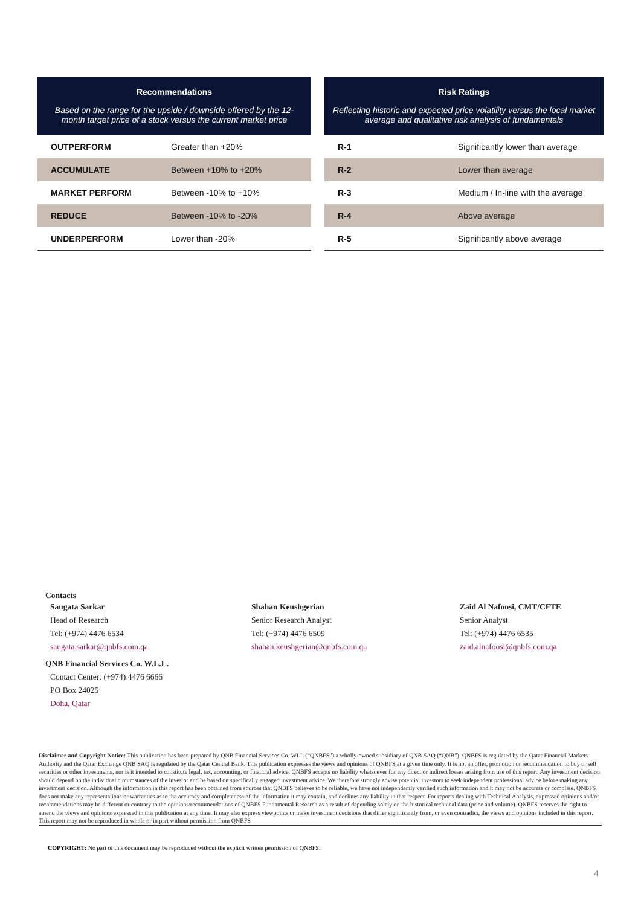| Recommendations Based on the range for the upside / downside offered by the 12-month target price of a stock versus the current market price | |
| --- | --- |
| OUTPERFORM | Greater than +20% |
| ACCUMULATE | Between +10% to +20% |
| MARKET PERFORM | Between -10% to +10% |
| REDUCE | Between -10% to -20% |
| UNDERPERFORM | Lower than -20% |
| Risk Ratings Reflecting historic and expected price volatility versus the local market average and qualitative risk analysis of fundamentals | |
| --- | --- |
| R-1 | Significantly lower than average |
| R-2 | Lower than average |
| R-3 | Medium / In-line with the average |
| R-4 | Above average |
| R-5 | Significantly above average |
Contacts
Saugata Sarkar
Head of Research
Tel: (+974) 4476 6534
saugata.sarkar@qnbfs.com.qa
Shahan Keushgerian
Senior Research Analyst
Tel: (+974) 4476 6509
shahan.keushgerian@qnbfs.com.qa
Zaid Al Nafoosi, CMT/CFTE
Senior Analyst
Tel: (+974) 4476 6535
zaid.alnafoosi@qnbfs.com.qa
QNB Financial Services Co. W.L.L.
Contact Center: (+974) 4476 6666
PO Box 24025
Doha, Qatar
Disclaimer and Copyright Notice: This publication has been prepared by QNB Financial Services Co. WLL (“QNBFS”) a wholly-owned subsidiary of QNB SAQ (“QNB”). QNBFS is regulated by the Qatar Financial Markets Authority and the Qatar Exchange QNB SAQ is regulated by the Qatar Central Bank. This publication expresses the views and opinions of QNBFS at a given time only. It is not an offer, promotion or recommendation to buy or sell securities or other investments, nor is it intended to constitute legal, tax, accounting, or financial advice. QNBFS accepts no liability whatsoever for any direct or indirect losses arising from use of this report. Any investment decision should depend on the individual circumstances of the investor and be based on specifically engaged investment advice. We therefore strongly advise potential investors to seek independent professional advice before making any investment decision. Although the information in this report has been obtained from sources that QNBFS believes to be reliable, we have not independently verified such information and it may not be accurate or complete. QNBFS does not make any representations or warranties as to the accuracy and completeness of the information it may contain, and declines any liability in that respect. For reports dealing with Technical Analysis, expressed opinions and/or recommendations may be different or contrary to the opinions/recommendations of QNBFS Fundamental Research as a result of depending solely on the historical technical data (price and volume). QNBFS reserves the right to amend the views and opinions expressed in this publication at any time. It may also express viewpoints or make investment decisions that differ significantly from, or even contradict, the views and opinions included in this report. This report may not be reproduced in whole or in part without permission from QNBFS
COPYRIGHT: No part of this document may be reproduced without the explicit written permission of QNBFS.
4